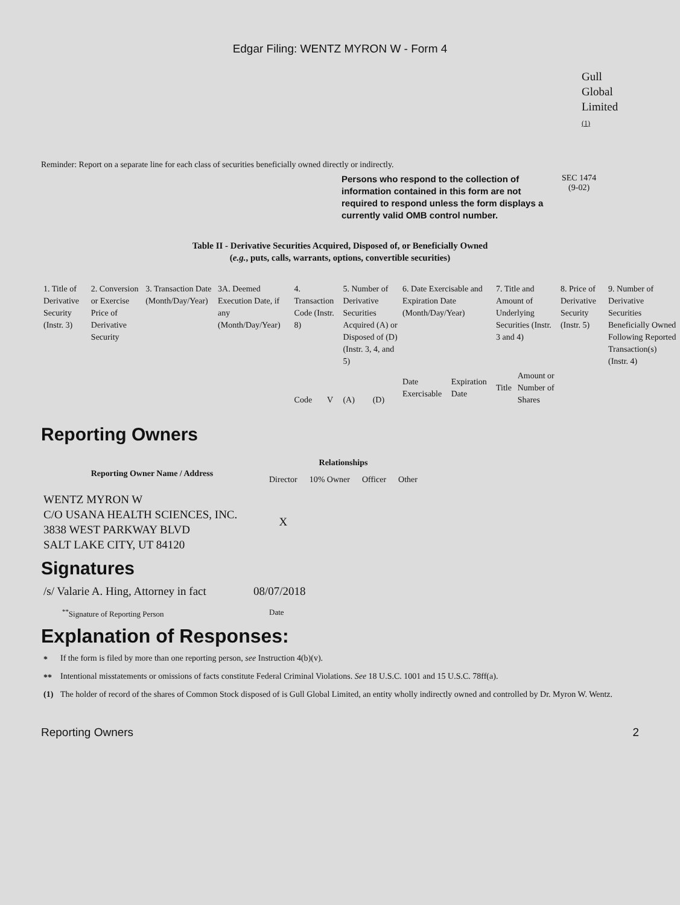Edgar Filing: WENTZ MYRON W - Form 4
Gull
Global
Limited
(1)
Reminder: Report on a separate line for each class of securities beneficially owned directly or indirectly.
Persons who respond to the collection of information contained in this form are not required to respond unless the form displays a currently valid OMB control number.
SEC 1474
(9-02)
Table II - Derivative Securities Acquired, Disposed of, or Beneficially Owned
(e.g., puts, calls, warrants, options, convertible securities)
| 1. Title of Derivative Security (Instr. 3) | 2. Conversion or Exercise Price of Derivative Security | 3. Transaction Date (Month/Day/Year) | 3A. Deemed Execution Date, if any (Month/Day/Year) | 4. Transaction Code (Instr. 8) | | 5. Number of Derivative Securities Acquired (A) or Disposed of (D) (Instr. 3, 4, and 5) | | 6. Date Exercisable and Expiration Date (Month/Day/Year) | | 7. Title and Amount of Underlying Securities (Instr. 3 and 4) | | 8. Price of Derivative Security (Instr. 5) | 9. Number of Derivative Securities Beneficially Owned Following Reported Transaction(s) (Instr. 4) |
| --- | --- | --- | --- | --- | --- | --- | --- | --- | --- | --- | --- | --- | --- |
| | | | | Code | V | (A) | (D) | Date Exercisable | Expiration Date | Title | Amount or Number of Shares | | |
Reporting Owners
| Reporting Owner Name / Address | Relationships | | | |
| --- | --- | --- | --- | --- |
| | Director | 10% Owner | Officer | Other |
| WENTZ MYRON W C/O USANA HEALTH SCIENCES, INC. 3838 WEST PARKWAY BLVD SALT LAKE CITY, UT 84120 | X | | | |
Signatures
| /s/ Valarie A. Hing, Attorney in fact | 08/07/2018 |
| <sup>**</sup> Signature of Reporting Person | Date |
Explanation of Responses:
| * | If the form is filed by more than one reporting person, see Instruction 4(b)(v). |
| ** | Intentional misstatements or omissions of facts constitute Federal Criminal Violations. See 18 U.S.C. 1001 and 15 U.S.C. 78ff(a). |
| (1) | The holder of record of the shares of Common Stock disposed of is Gull Global Limited, an entity wholly indirectly owned and controlled by Dr. Myron W. Wentz. |
Reporting Owners 2